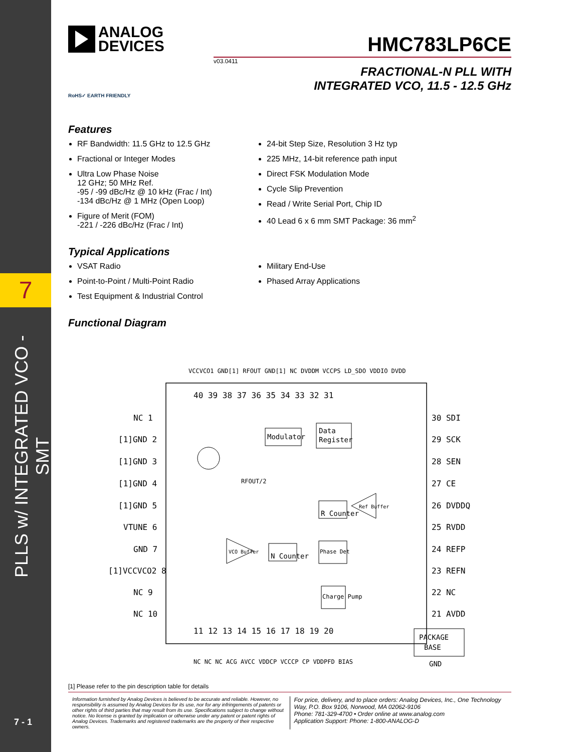7
PLLS w/ INTEGRATED VCO - SMT
7 - 1
ANALOG
DEVICES
HMC783LP6CE
v03.0411
FRACTIONAL-N PLL WITH
INTEGRATED VCO, 11.5 - 12.5 GHz
RoHS✓ EARTH FRIENDLY
Features
RF Bandwidth: 11.5 GHz to 12.5 GHz
Fractional or Integer Modes
Ultra Low Phase Noise
12 GHz; 50 MHz Ref.
-95 / -99 dBc/Hz @ 10 kHz (Frac / Int)
-134 dBc/Hz @ 1 MHz (Open Loop)
Figure of Merit (FOM)
-221 / -226 dBc/Hz (Frac / Int)
24-bit Step Size, Resolution 3 Hz typ
225 MHz, 14-bit reference path input
Direct FSK Modulation Mode
Cycle Slip Prevention
Read / Write Serial Port, Chip ID
40 Lead 6 x 6 mm SMT Package: 36 mm<sup>2</sup>
Typical Applications
VSAT Radio
Point-to-Point / Multi-Point Radio
Test Equipment & Industrial Control
Military End-Use
Phased Array Applications
Functional Diagram
PACKAGE
BASE
GND
NC 1
[1]GND 2
[1]GND 3
[1]GND 4
[1]GND 5
VTUNE 6
GND 7
[1]VCCVCO2 8
NC 9
NC 10
30 SDI
29 SCK
28 SEN
27 CE
26 DVDDQ
25 RVDD
24 REFP
23 REFN
22 NC
21 AVDD
40 39 38 37 36 35 34 33 32 31
11 12 13 14 15 16 17 18 19 20
VCCVCO1 GND[1] RFOUT GND[1] NC DVDDM VCCPS LD_SDO VDDIO DVDD
NC NC NC ACG AVCC VDDCP VCCCP CP VDDPFD BIAS
Modulator
Data
Register
R Counter
N Counter
Phase Det
Charge Pump
RFOUT/2
VCO Buffer
Ref Buffer
[1] Please refer to the pin description table for details
Information furnished by Analog Devices is believed to be accurate and reliable. However, no responsibility is assumed by Analog Devices for its use, nor for any infringements of patents or other rights of third parties that may result from its use. Specifications subject to change without notice. No license is granted by implication or otherwise under any patent or patent rights of Analog Devices. Trademarks and registered trademarks are the property of their respective owners.
For price, delivery, and to place orders: Analog Devices, Inc., One Technology Way, P.O. Box 9106, Norwood, MA 02062-9106
Phone: 781-329-4700 • Order online at www.analog.com
Application Support: Phone: 1-800-ANALOG-D